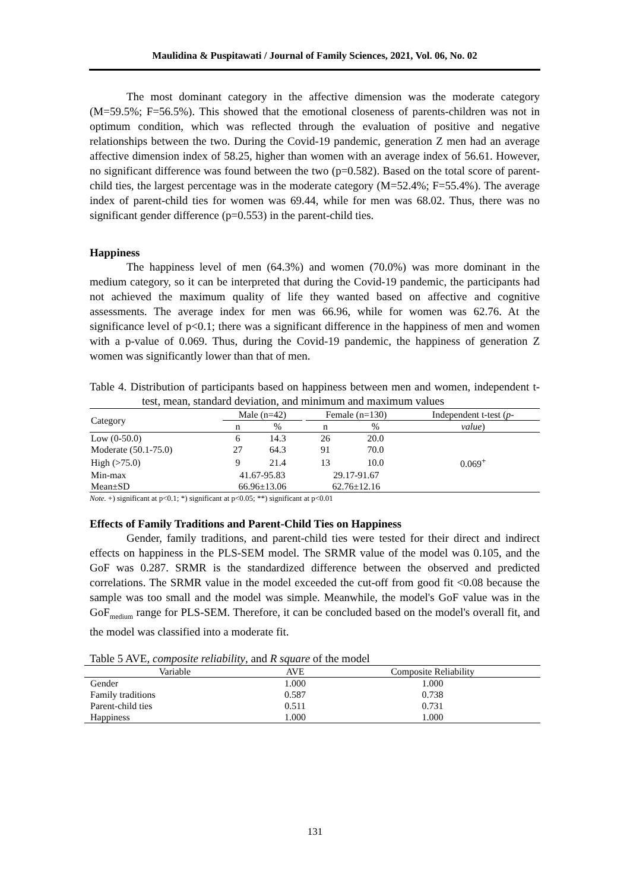Maulidina & Puspitawati / Journal of Family Sciences, 2021, Vol. 06, No. 02
The most dominant category in the affective dimension was the moderate category (M=59.5%; F=56.5%). This showed that the emotional closeness of parents-children was not in optimum condition, which was reflected through the evaluation of positive and negative relationships between the two. During the Covid-19 pandemic, generation Z men had an average affective dimension index of 58.25, higher than women with an average index of 56.61. However, no significant difference was found between the two (p=0.582). Based on the total score of parent-child ties, the largest percentage was in the moderate category (M=52.4%; F=55.4%). The average index of parent-child ties for women was 69.44, while for men was 68.02. Thus, there was no significant gender difference (p=0.553) in the parent-child ties.
Happiness
The happiness level of men (64.3%) and women (70.0%) was more dominant in the medium category, so it can be interpreted that during the Covid-19 pandemic, the participants had not achieved the maximum quality of life they wanted based on affective and cognitive assessments. The average index for men was 66.96, while for women was 62.76. At the significance level of p<0.1; there was a significant difference in the happiness of men and women with a p-value of 0.069. Thus, during the Covid-19 pandemic, the happiness of generation Z women was significantly lower than that of men.
Table 4. Distribution of participants based on happiness between men and women, independent t-test, mean, standard deviation, and minimum and maximum values
| Category | Male (n=42) | | | Female (n=130) | | Independent t-test ( p- |
| --- | --- | --- | --- | --- | --- | --- |
| | n | % | | n | % | value ) |
| Low (0-50.0) | 6 | 14.3 | | 26 | 20.0 | |
| Moderate (50.1-75.0) | 27 | 64.3 | | 91 | 70.0 | |
| High (>75.0) | 9 | 21.4 | | 13 | 10.0 | 0.069<sup>+</sup> |
| Min-max | 41.67-95.83 | | | 29.17-91.67 | | |
| Mean±SD | 66.96±13.06 | | | 62.76±12.16 | | |
Note. +) significant at p<0.1; *) significant at p<0.05; **) significant at p<0.01
Effects of Family Traditions and Parent-Child Ties on Happiness
Gender, family traditions, and parent-child ties were tested for their direct and indirect effects on happiness in the PLS-SEM model. The SRMR value of the model was 0.105, and the GoF was 0.287. SRMR is the standardized difference between the observed and predicted correlations. The SRMR value in the model exceeded the cut-off from good fit <0.08 because the sample was too small and the model was simple. Meanwhile, the model's GoF value was in the GoF<sub>medium</sub> range for PLS-SEM. Therefore, it can be concluded based on the model's overall fit, and the model was classified into a moderate fit.
Table 5 AVE, composite reliability, and R square of the model
| Variable | AVE | Composite Reliability |
| --- | --- | --- |
| Gender | 1.000 | 1.000 |
| Family traditions | 0.587 | 0.738 |
| Parent-child ties | 0.511 | 0.731 |
| Happiness | 1.000 | 1.000 |
131